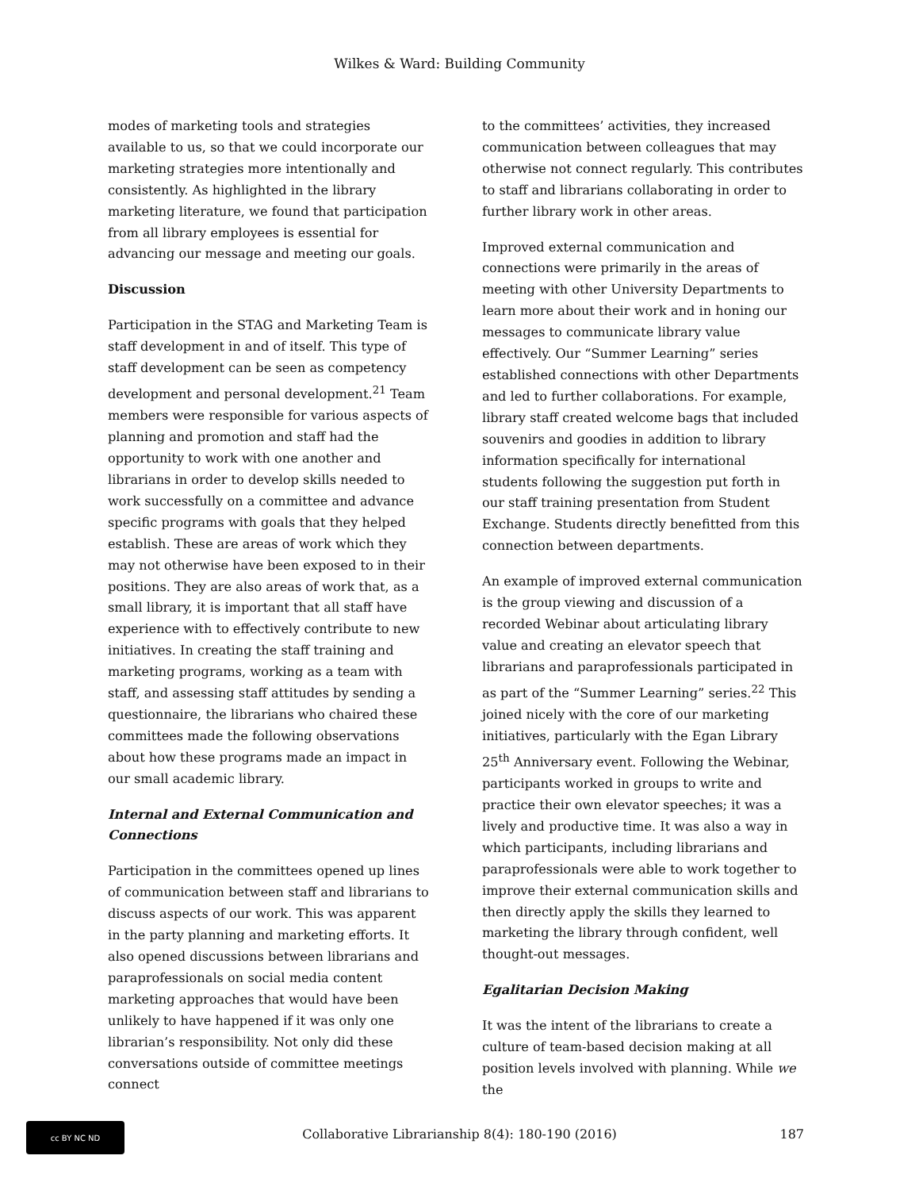Wilkes & Ward: Building Community
modes of marketing tools and strategies available to us, so that we could incorporate our marketing strategies more intentionally and consistently. As highlighted in the library marketing literature, we found that participation from all library employees is essential for advancing our message and meeting our goals.
Discussion
Participation in the STAG and Marketing Team is staff development in and of itself. This type of staff development can be seen as competency development and personal development.<sup>21</sup> Team members were responsible for various aspects of planning and promotion and staff had the opportunity to work with one another and librarians in order to develop skills needed to work successfully on a committee and advance specific programs with goals that they helped establish. These are areas of work which they may not otherwise have been exposed to in their positions. They are also areas of work that, as a small library, it is important that all staff have experience with to effectively contribute to new initiatives. In creating the staff training and marketing programs, working as a team with staff, and assessing staff attitudes by sending a questionnaire, the librarians who chaired these committees made the following observations about how these programs made an impact in our small academic library.
Internal and External Communication and Connections
Participation in the committees opened up lines of communication between staff and librarians to discuss aspects of our work. This was apparent in the party planning and marketing efforts. It also opened discussions between librarians and paraprofessionals on social media content marketing approaches that would have been unlikely to have happened if it was only one librarian’s responsibility. Not only did these conversations outside of committee meetings connect
to the committees’ activities, they increased communication between colleagues that may otherwise not connect regularly. This contributes to staff and librarians collaborating in order to further library work in other areas.
Improved external communication and connections were primarily in the areas of meeting with other University Departments to learn more about their work and in honing our messages to communicate library value effectively. Our “Summer Learning” series established connections with other Departments and led to further collaborations. For example, library staff created welcome bags that included souvenirs and goodies in addition to library information specifically for international students following the suggestion put forth in our staff training presentation from Student Exchange. Students directly benefitted from this connection between departments.
An example of improved external communication is the group viewing and discussion of a recorded Webinar about articulating library value and creating an elevator speech that librarians and paraprofessionals participated in as part of the “Summer Learning” series.<sup>22</sup> This joined nicely with the core of our marketing initiatives, particularly with the Egan Library 25<sup>th</sup> Anniversary event. Following the Webinar, participants worked in groups to write and practice their own elevator speeches; it was a lively and productive time. It was also a way in which participants, including librarians and paraprofessionals were able to work together to improve their external communication skills and then directly apply the skills they learned to marketing the library through confident, well thought-out messages.
Egalitarian Decision Making
It was the intent of the librarians to create a culture of team-based decision making at all position levels involved with planning. While we the
cc BY NC ND
Collaborative Librarianship 8(4): 180-190 (2016)
187